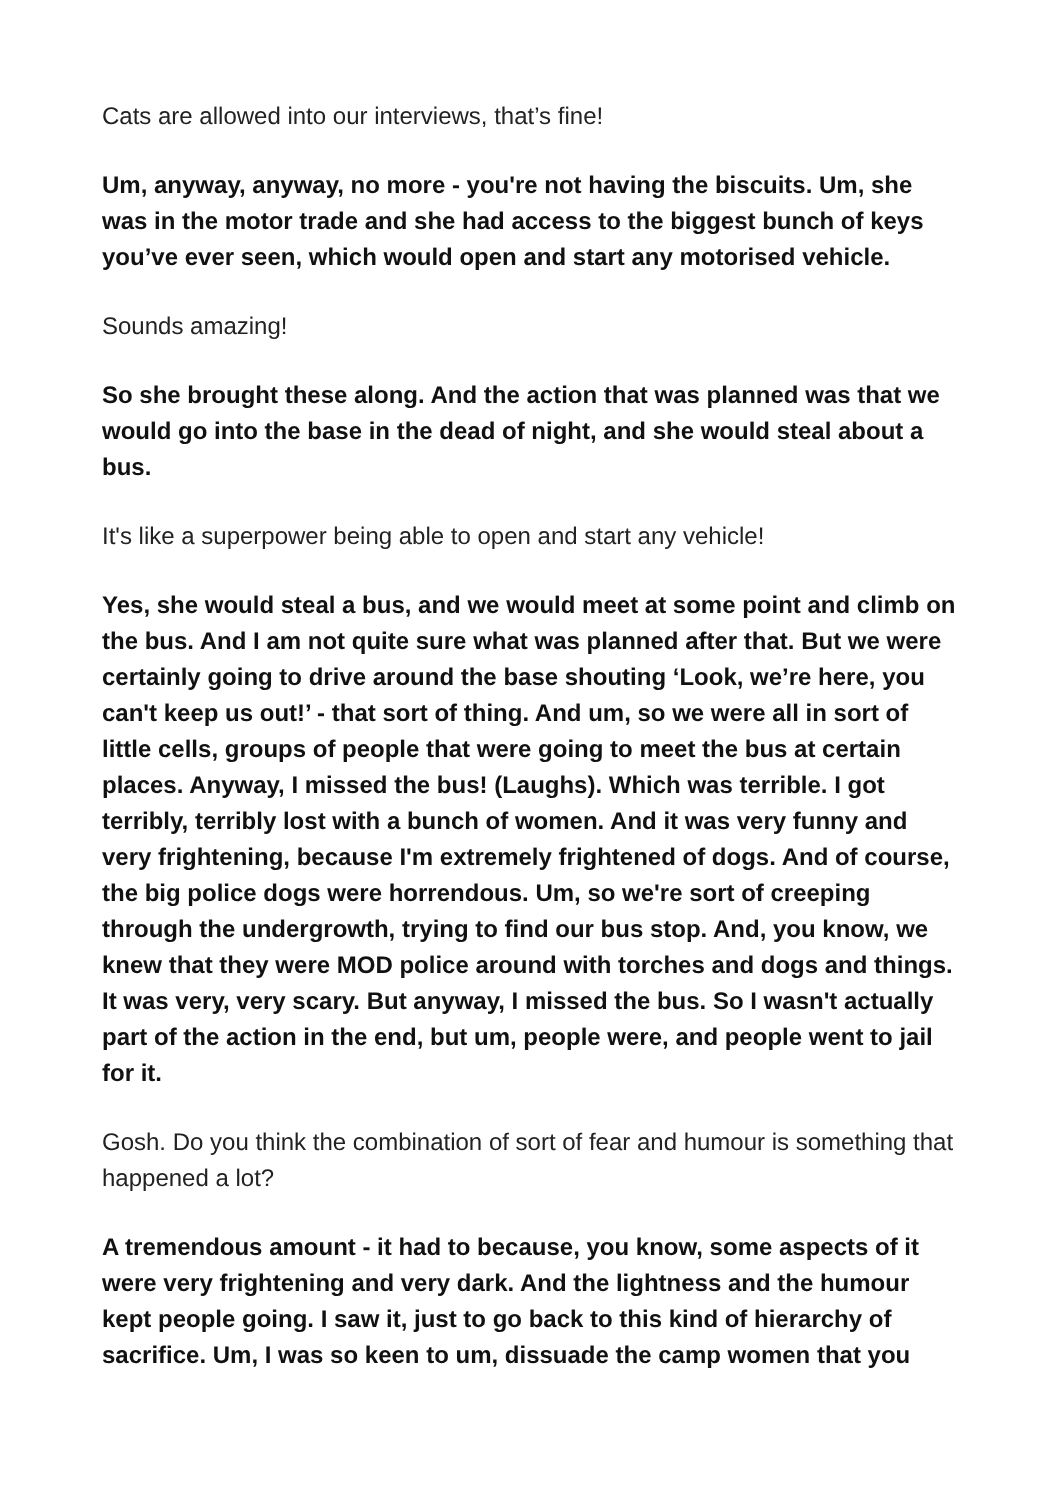Cats are allowed into our interviews, that’s fine!
Um, anyway, anyway, no more - you're not having the biscuits. Um, she was in the motor trade and she had access to the biggest bunch of keys you’ve ever seen, which would open and start any motorised vehicle.
Sounds amazing!
So she brought these along. And the action that was planned was that we would go into the base in the dead of night, and she would steal about a bus.
It's like a superpower being able to open and start any vehicle!
Yes, she would steal a bus, and we would meet at some point and climb on the bus. And I am not quite sure what was planned after that. But we were certainly going to drive around the base shouting ‘Look, we’re here, you can't keep us out!’ - that sort of thing. And um, so we were all in sort of little cells, groups of people that were going to meet the bus at certain places. Anyway, I missed the bus! (Laughs). Which was terrible. I got terribly, terribly lost with a bunch of women. And it was very funny and very frightening, because I'm extremely frightened of dogs. And of course, the big police dogs were horrendous. Um, so we're sort of creeping through the undergrowth, trying to find our bus stop. And, you know, we knew that they were MOD police around with torches and dogs and things. It was very, very scary. But anyway, I missed the bus. So I wasn't actually part of the action in the end, but um, people were, and people went to jail for it.
Gosh. Do you think the combination of sort of fear and humour is something that happened a lot?
A tremendous amount - it had to because, you know, some aspects of it were very frightening and very dark. And the lightness and the humour kept people going. I saw it, just to go back to this kind of hierarchy of sacrifice. Um, I was so keen to um, dissuade the camp women that you